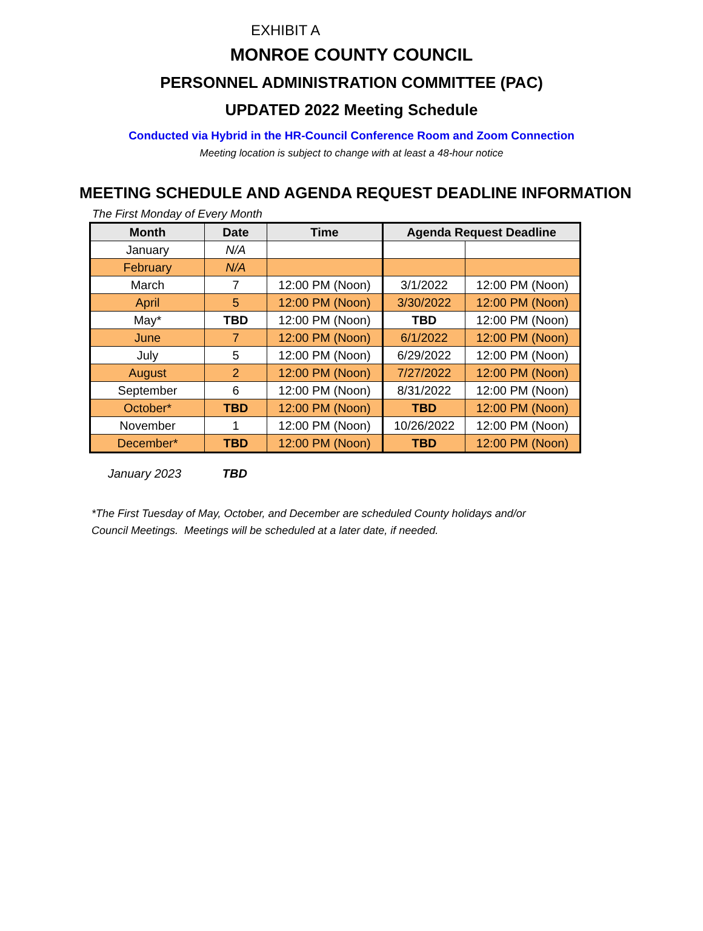EXHIBIT A
MONROE COUNTY COUNCIL
PERSONNEL ADMINISTRATION COMMITTEE (PAC)
UPDATED 2022 Meeting Schedule
Conducted via Hybrid in the HR-Council Conference Room and Zoom Connection
Meeting location is subject to change with at least a 48-hour notice
MEETING SCHEDULE AND AGENDA REQUEST DEADLINE INFORMATION
The First Monday of Every Month
| Month | Date | Time | Agenda Request Deadline | |
| --- | --- | --- | --- | --- |
| January | N/A | | | |
| February | N/A | | | |
| March | 7 | 12:00 PM (Noon) | 3/1/2022 | 12:00 PM (Noon) |
| April | 5 | 12:00 PM (Noon) | 3/30/2022 | 12:00 PM (Noon) |
| May* | TBD | 12:00 PM (Noon) | TBD | 12:00 PM (Noon) |
| June | 7 | 12:00 PM (Noon) | 6/1/2022 | 12:00 PM (Noon) |
| July | 5 | 12:00 PM (Noon) | 6/29/2022 | 12:00 PM (Noon) |
| August | 2 | 12:00 PM (Noon) | 7/27/2022 | 12:00 PM (Noon) |
| September | 6 | 12:00 PM (Noon) | 8/31/2022 | 12:00 PM (Noon) |
| October* | TBD | 12:00 PM (Noon) | TBD | 12:00 PM (Noon) |
| November | 1 | 12:00 PM (Noon) | 10/26/2022 | 12:00 PM (Noon) |
| December* | TBD | 12:00 PM (Noon) | TBD | 12:00 PM (Noon) |
January 2023 TBD
*The First Tuesday of May, October, and December are scheduled County holidays and/or
Council Meetings. Meetings will be scheduled at a later date, if needed.